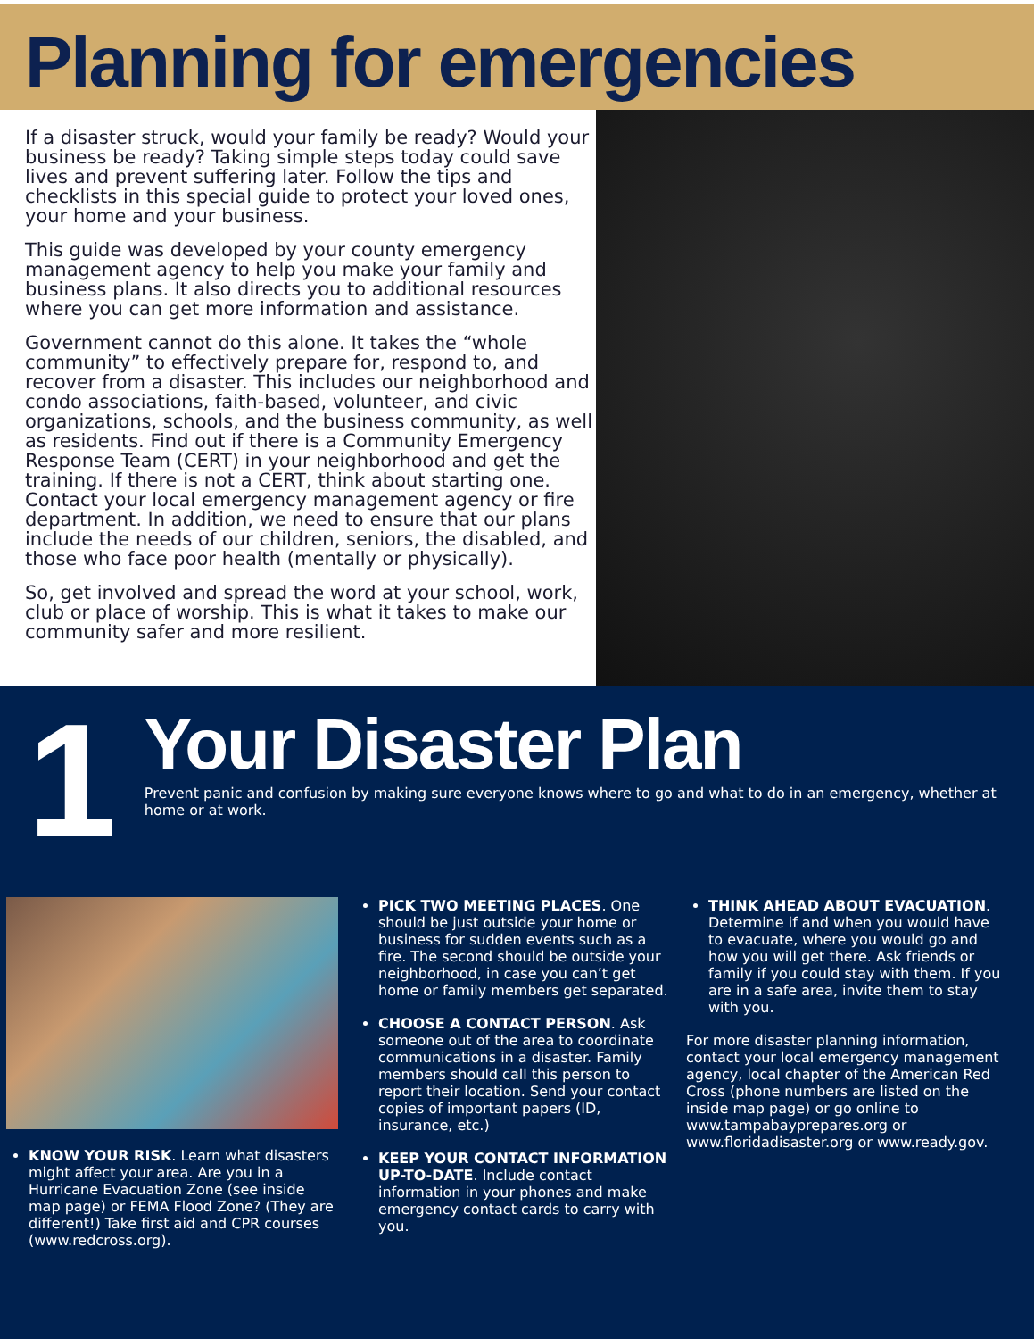Planning for emergencies
If a disaster struck, would your family be ready? Would your business be ready? Taking simple steps today could save lives and prevent suffering later. Follow the tips and checklists in this special guide to protect your loved ones, your home and your business.
This guide was developed by your county emergency management agency to help you make your family and business plans. It also directs you to additional resources where you can get more information and assistance.
Government cannot do this alone. It takes the “whole community” to effectively prepare for, respond to, and recover from a disaster. This includes our neighborhood and condo associations, faith-based, volunteer, and civic organizations, schools, and the business community, as well as residents. Find out if there is a Community Emergency Response Team (CERT) in your neighborhood and get the training. If there is not a CERT, think about starting one. Contact your local emergency management agency or fire department. In addition, we need to ensure that our plans include the needs of our children, seniors, the disabled, and those who face poor health (mentally or physically).
So, get involved and spread the word at your school, work, club or place of worship. This is what it takes to make our community safer and more resilient.
1
Your Disaster Plan
Prevent panic and confusion by making sure everyone knows where to go and what to do in an emergency, whether at home or at work.
KNOW YOUR RISK. Learn what disasters might affect your area. Are you in a Hurricane Evacuation Zone (see inside map page) or FEMA Flood Zone? (They are different!) Take first aid and CPR courses (www.redcross.org).
PICK TWO MEETING PLACES. One should be just outside your home or business for sudden events such as a fire. The second should be outside your neighborhood, in case you can’t get home or family members get separated.
CHOOSE A CONTACT PERSON. Ask someone out of the area to coordinate communications in a disaster. Family members should call this person to report their location. Send your contact copies of important papers (ID, insurance, etc.)
KEEP YOUR CONTACT INFORMATION UP-TO-DATE. Include contact information in your phones and make emergency contact cards to carry with you.
THINK AHEAD ABOUT EVACUATION. Determine if and when you would have to evacuate, where you would go and how you will get there. Ask friends or family if you could stay with them. If you are in a safe area, invite them to stay with you.
For more disaster planning information, contact your local emergency management agency, local chapter of the American Red Cross (phone numbers are listed on the inside map page) or go online to www.tampabayprepares.org or www.floridadisaster.org or www.ready.gov.